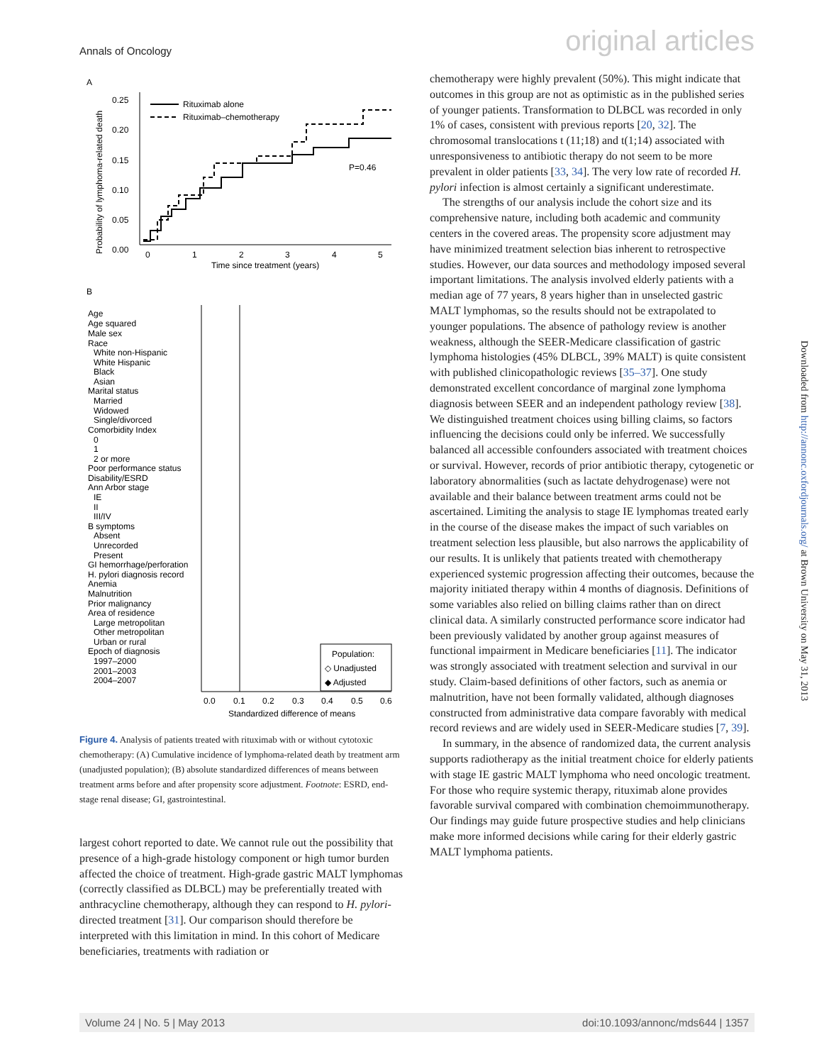Annals of Oncology original articles
A
Probability of lymphoma-related death
0.25
0.20
0.15
0.10
0.05
0.00
0
1
2
3
4
5
Time since treatment (years)
Rituximab alone
Rituximab–chemotherapy
P=0.46
B
Age
Age squared
Male sex
Race
White non-Hispanic
White Hispanic
Black
Asian
Marital status
Married
Widowed
Single/divorced
Comorbidity Index
0
1
2 or more
Poor performance status
Disability/ESRD
Ann Arbor stage
IE
II
III/IV
B symptoms
Absent
Unrecorded
Present
GI hemorrhage/perforation
H. pylori diagnosis record
Anemia
Malnutrition
Prior malignancy
Area of residence
Large metropolitan
Other metropolitan
Urban or rural
Epoch of diagnosis
1997–2000
2001–2003
2004–2007
0.0
0.1
0.2
0.3
0.4
0.5
0.6
Standardized difference of means
Population:
◇ Unadjusted
◆ Adjusted
Figure 4. Analysis of patients treated with rituximab with or without cytotoxic chemotherapy: (A) Cumulative incidence of lymphoma-related death by treatment arm (unadjusted population); (B) absolute standardized differences of means between treatment arms before and after propensity score adjustment. Footnote: ESRD, end-stage renal disease; GI, gastrointestinal.
largest cohort reported to date. We cannot rule out the possibility that presence of a high-grade histology component or high tumor burden affected the choice of treatment. High-grade gastric MALT lymphomas (correctly classified as DLBCL) may be preferentially treated with anthracycline chemotherapy, although they can respond to H. pylori-directed treatment [31]. Our comparison should therefore be interpreted with this limitation in mind. In this cohort of Medicare beneficiaries, treatments with radiation or
chemotherapy were highly prevalent (50%). This might indicate that outcomes in this group are not as optimistic as in the published series of younger patients. Transformation to DLBCL was recorded in only 1% of cases, consistent with previous reports [20, 32]. The chromosomal translocations t (11;18) and t(1;14) associated with unresponsiveness to antibiotic therapy do not seem to be more prevalent in older patients [33, 34]. The very low rate of recorded H. pylori infection is almost certainly a significant underestimate.
The strengths of our analysis include the cohort size and its comprehensive nature, including both academic and community centers in the covered areas. The propensity score adjustment may have minimized treatment selection bias inherent to retrospective studies. However, our data sources and methodology imposed several important limitations. The analysis involved elderly patients with a median age of 77 years, 8 years higher than in unselected gastric MALT lymphomas, so the results should not be extrapolated to younger populations. The absence of pathology review is another weakness, although the SEER-Medicare classification of gastric lymphoma histologies (45% DLBCL, 39% MALT) is quite consistent with published clinicopathologic reviews [35–37]. One study demonstrated excellent concordance of marginal zone lymphoma diagnosis between SEER and an independent pathology review [38]. We distinguished treatment choices using billing claims, so factors influencing the decisions could only be inferred. We successfully balanced all accessible confounders associated with treatment choices or survival. However, records of prior antibiotic therapy, cytogenetic or laboratory abnormalities (such as lactate dehydrogenase) were not available and their balance between treatment arms could not be ascertained. Limiting the analysis to stage IE lymphomas treated early in the course of the disease makes the impact of such variables on treatment selection less plausible, but also narrows the applicability of our results. It is unlikely that patients treated with chemotherapy experienced systemic progression affecting their outcomes, because the majority initiated therapy within 4 months of diagnosis. Definitions of some variables also relied on billing claims rather than on direct clinical data. A similarly constructed performance score indicator had been previously validated by another group against measures of functional impairment in Medicare beneficiaries [11]. The indicator was strongly associated with treatment selection and survival in our study. Claim-based definitions of other factors, such as anemia or malnutrition, have not been formally validated, although diagnoses constructed from administrative data compare favorably with medical record reviews and are widely used in SEER-Medicare studies [7, 39].
In summary, in the absence of randomized data, the current analysis supports radiotherapy as the initial treatment choice for elderly patients with stage IE gastric MALT lymphoma who need oncologic treatment. For those who require systemic therapy, rituximab alone provides favorable survival compared with combination chemoimmunotherapy. Our findings may guide future prospective studies and help clinicians make more informed decisions while caring for their elderly gastric MALT lymphoma patients.
Downloaded from http://annonc.oxfordjournals.org/ at Brown University on May 31, 2013
Volume 24 | No. 5 | May 2013 doi:10.1093/annonc/mds644 | 1357